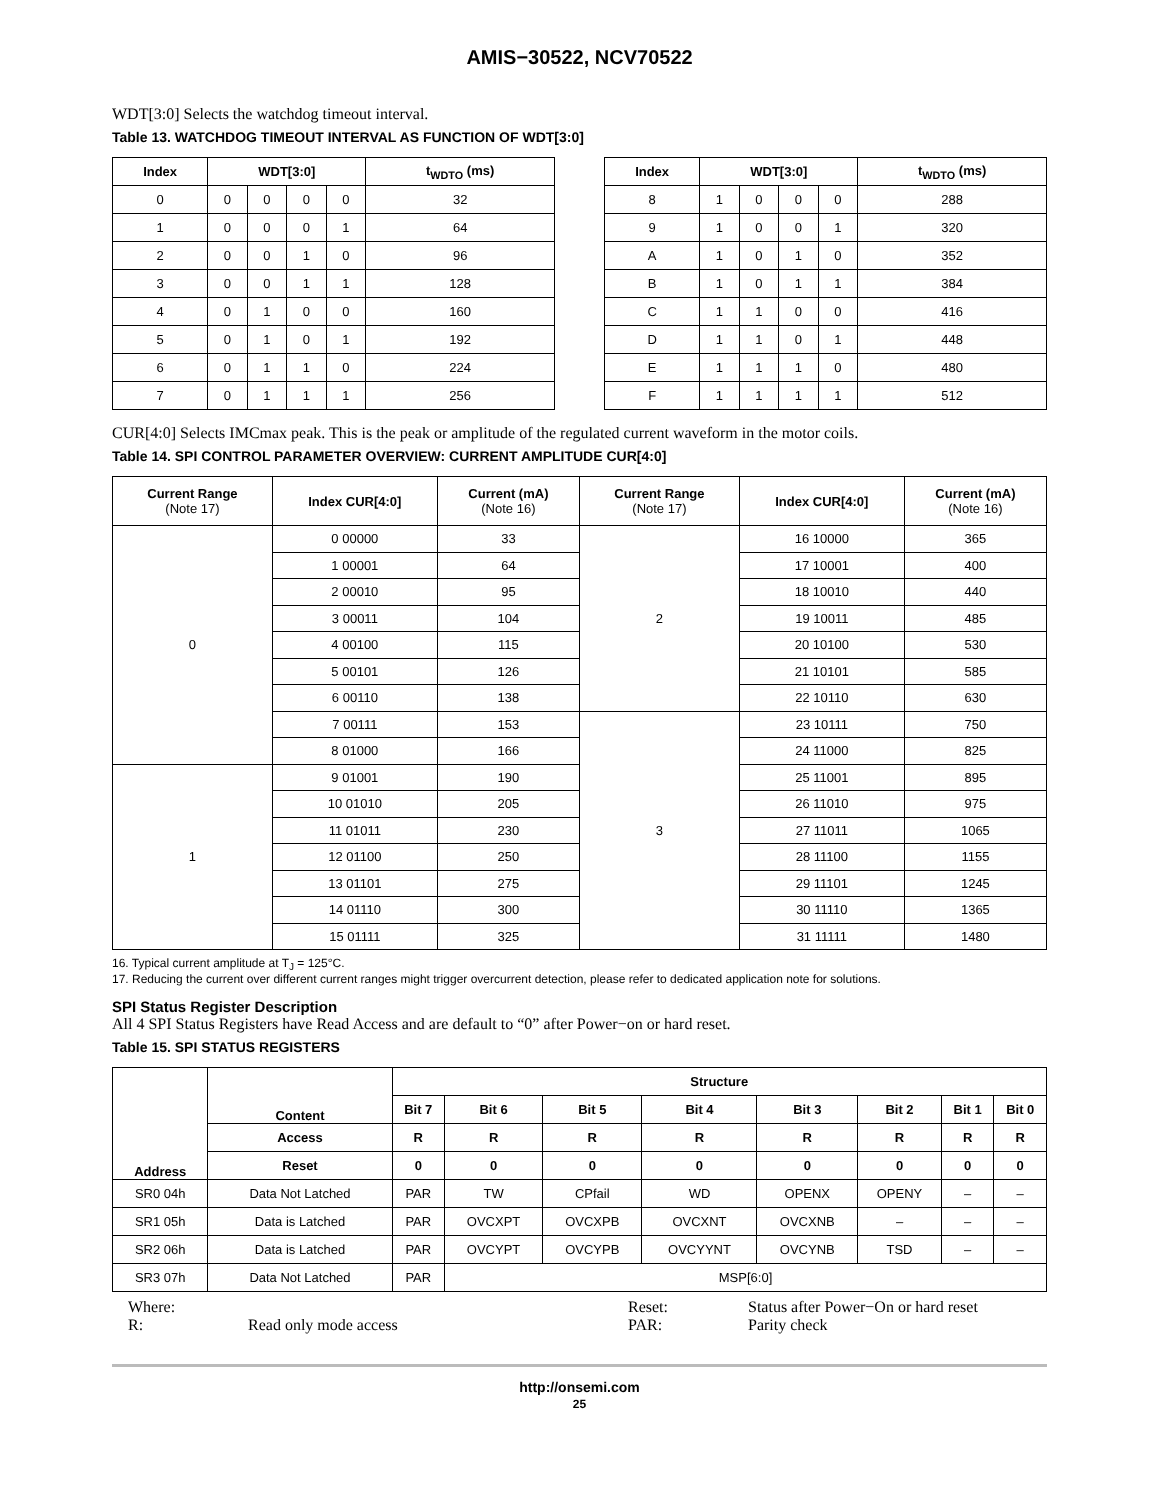AMIS−30522, NCV70522
WDT[3:0] Selects the watchdog timeout interval.
Table 13. WATCHDOG TIMEOUT INTERVAL AS FUNCTION OF WDT[3:0]
| Index | WDT[3:0] | | | | t<sub>WDTO</sub> (ms) |
| --- | --- | --- | --- | --- | --- |
| 0 | 0 | 0 | 0 | 0 | 32 |
| 1 | 0 | 0 | 0 | 1 | 64 |
| 2 | 0 | 0 | 1 | 0 | 96 |
| 3 | 0 | 0 | 1 | 1 | 128 |
| 4 | 0 | 1 | 0 | 0 | 160 |
| 5 | 0 | 1 | 0 | 1 | 192 |
| 6 | 0 | 1 | 1 | 0 | 224 |
| 7 | 0 | 1 | 1 | 1 | 256 |
| Index | WDT[3:0] | | | | t<sub>WDTO</sub> (ms) |
| --- | --- | --- | --- | --- | --- |
| 8 | 1 | 0 | 0 | 0 | 288 |
| 9 | 1 | 0 | 0 | 1 | 320 |
| A | 1 | 0 | 1 | 0 | 352 |
| B | 1 | 0 | 1 | 1 | 384 |
| C | 1 | 1 | 0 | 0 | 416 |
| D | 1 | 1 | 0 | 1 | 448 |
| E | 1 | 1 | 1 | 0 | 480 |
| F | 1 | 1 | 1 | 1 | 512 |
CUR[4:0] Selects IMCmax peak. This is the peak or amplitude of the regulated current waveform in the motor coils.
Table 14. SPI CONTROL PARAMETER OVERVIEW: CURRENT AMPLITUDE CUR[4:0]
| Current Range (Note 17) | Index CUR[4:0] | Current (mA) (Note 16) | Current Range (Note 17) | Index CUR[4:0] | Current (mA) (Note 16) |
| --- | --- | --- | --- | --- | --- |
| 0 | 0 00000 | 33 | 2 | 16 10000 | 365 |
| | 1 00001 | 64 | | 17 10001 | 400 |
| | 2 00010 | 95 | | 18 10010 | 440 |
| | 3 00011 | 104 | | 19 10011 | 485 |
| | 4 00100 | 115 | | 20 10100 | 530 |
| | 5 00101 | 126 | | 21 10101 | 585 |
| | 6 00110 | 138 | | 22 10110 | 630 |
| | 7 00111 | 153 | 3 | 23 10111 | 750 |
| | 8 01000 | 166 | | 24 11000 | 825 |
| 1 | 9 01001 | 190 | | 25 11001 | 895 |
| | 10 01010 | 205 | | 26 11010 | 975 |
| | 11 01011 | 230 | | 27 11011 | 1065 |
| | 12 01100 | 250 | | 28 11100 | 1155 |
| | 13 01101 | 275 | | 29 11101 | 1245 |
| | 14 01110 | 300 | | 30 11110 | 1365 |
| | 15 01111 | 325 | | 31 11111 | 1480 |
16. Typical current amplitude at T<sub>J</sub> = 125°C.
17. Reducing the current over different current ranges might trigger overcurrent detection, please refer to dedicated application note for solutions.
SPI Status Register Description
All 4 SPI Status Registers have Read Access and are default to “0” after Power−on or hard reset.
Table 15. SPI STATUS REGISTERS
| Address | Content | Structure | | | | | | | |
| --- | --- | --- | --- | --- | --- | --- | --- | --- | --- |
| | | Bit 7 | Bit 6 | Bit 5 | Bit 4 | Bit 3 | Bit 2 | Bit 1 | Bit 0 |
| | Access | R | R | R | R | R | R | R | R |
| | Reset | 0 | 0 | 0 | 0 | 0 | 0 | 0 | 0 |
| SR0 04h | Data Not Latched | PAR | TW | CPfail | WD | OPENX | OPENY | – | – |
| SR1 05h | Data is Latched | PAR | OVCXPT | OVCXPB | OVCXNT | OVCXNB | – | – | – |
| SR2 06h | Data is Latched | PAR | OVCYPT | OVCYPB | OVCYYNT | OVCYNB | TSD | – | – |
| SR3 07h | Data Not Latched | PAR | MSP[6:0] | | | | | | |
| Where: | | Reset: | Status after Power−On or hard reset |
| R: | Read only mode access | PAR: | Parity check |
http://onsemi.com
25